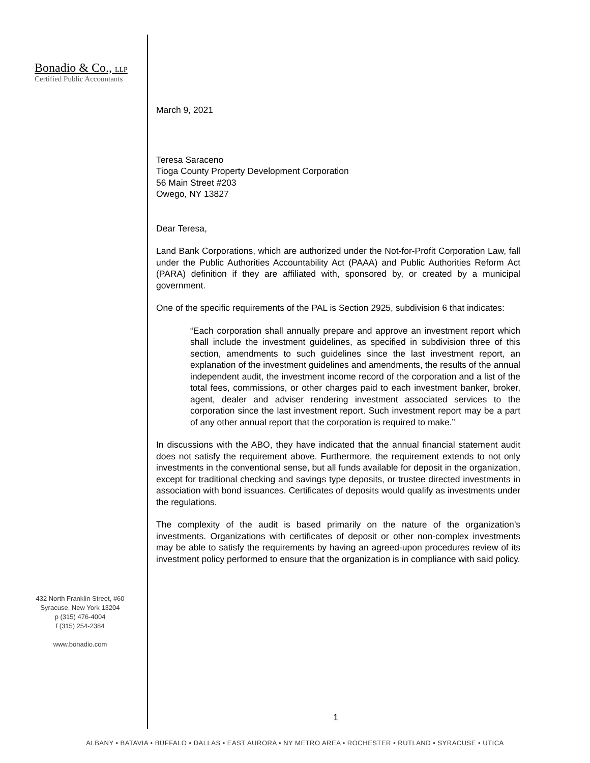Bonadio & Co., LLP
Certified Public Accountants
432 North Franklin Street, #60
Syracuse, New York 13204
p (315) 476-4004
f (315) 254-2384
www.bonadio.com
March 9, 2021
Teresa Saraceno
Tioga County Property Development Corporation
56 Main Street #203
Owego, NY 13827
Dear Teresa,
Land Bank Corporations, which are authorized under the Not-for-Profit Corporation Law, fall under the Public Authorities Accountability Act (PAAA) and Public Authorities Reform Act (PARA) definition if they are affiliated with, sponsored by, or created by a municipal government.
One of the specific requirements of the PAL is Section 2925, subdivision 6 that indicates:
“Each corporation shall annually prepare and approve an investment report which shall include the investment guidelines, as specified in subdivision three of this section, amendments to such guidelines since the last investment report, an explanation of the investment guidelines and amendments, the results of the annual independent audit, the investment income record of the corporation and a list of the total fees, commissions, or other charges paid to each investment banker, broker, agent, dealer and adviser rendering investment associated services to the corporation since the last investment report. Such investment report may be a part of any other annual report that the corporation is required to make.”
In discussions with the ABO, they have indicated that the annual financial statement audit does not satisfy the requirement above. Furthermore, the requirement extends to not only investments in the conventional sense, but all funds available for deposit in the organization, except for traditional checking and savings type deposits, or trustee directed investments in association with bond issuances. Certificates of deposits would qualify as investments under the regulations.
The complexity of the audit is based primarily on the nature of the organization’s investments. Organizations with certificates of deposit or other non-complex investments may be able to satisfy the requirements by having an agreed-upon procedures review of its investment policy performed to ensure that the organization is in compliance with said policy.
1
ALBANY • BATAVIA • BUFFALO • DALLAS • EAST AURORA • NY METRO AREA • ROCHESTER • RUTLAND • SYRACUSE • UTICA